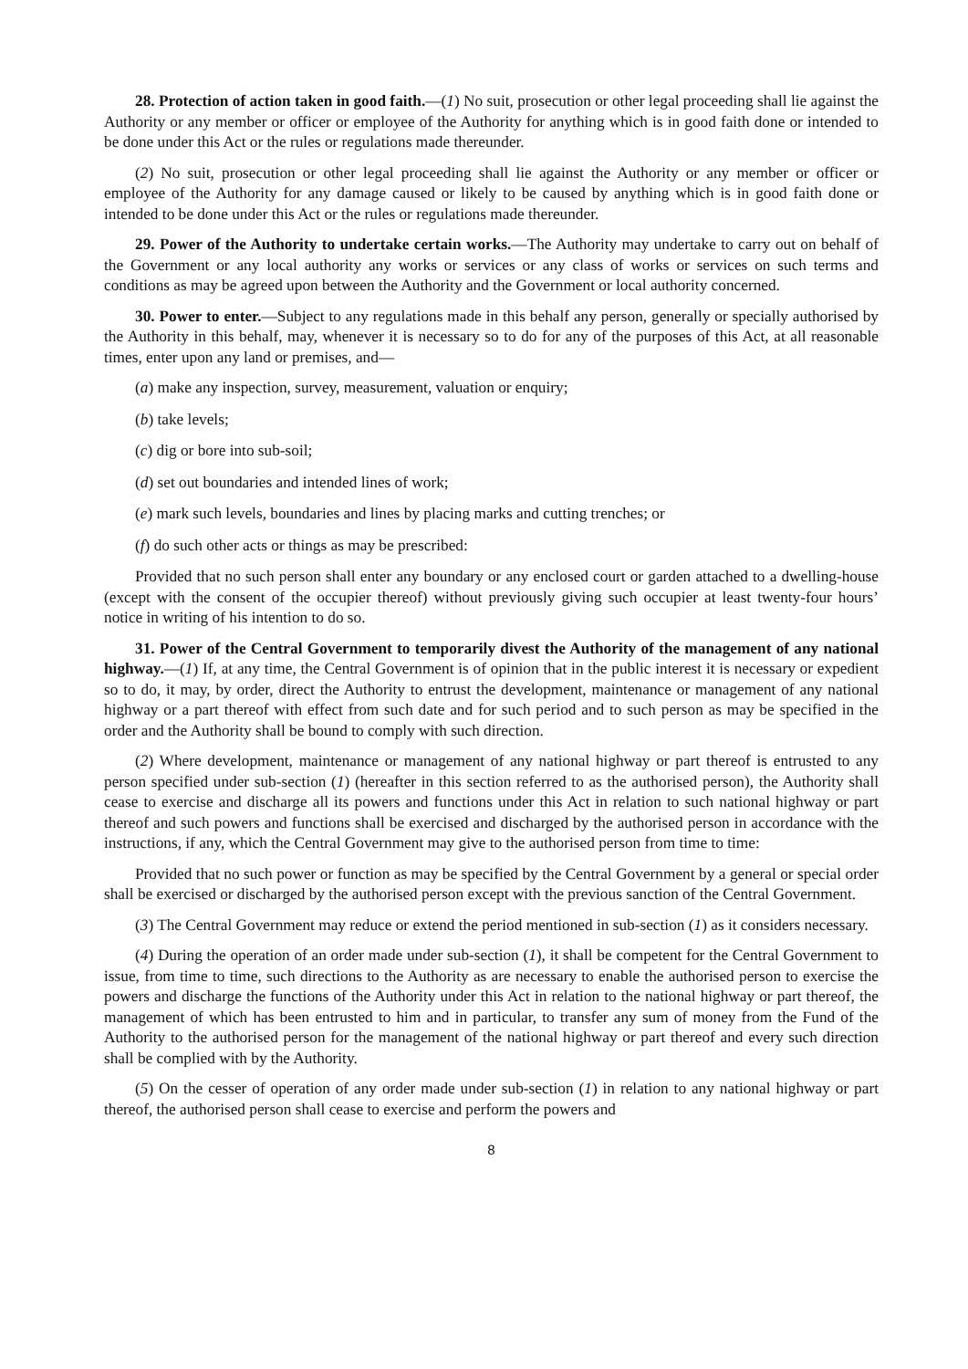28. Protection of action taken in good faith.—(1) No suit, prosecution or other legal proceeding shall lie against the Authority or any member or officer or employee of the Authority for anything which is in good faith done or intended to be done under this Act or the rules or regulations made thereunder.
(2) No suit, prosecution or other legal proceeding shall lie against the Authority or any member or officer or employee of the Authority for any damage caused or likely to be caused by anything which is in good faith done or intended to be done under this Act or the rules or regulations made thereunder.
29. Power of the Authority to undertake certain works.—The Authority may undertake to carry out on behalf of the Government or any local authority any works or services or any class of works or services on such terms and conditions as may be agreed upon between the Authority and the Government or local authority concerned.
30. Power to enter.—Subject to any regulations made in this behalf any person, generally or specially authorised by the Authority in this behalf, may, whenever it is necessary so to do for any of the purposes of this Act, at all reasonable times, enter upon any land or premises, and—
(a) make any inspection, survey, measurement, valuation or enquiry;
(b) take levels;
(c) dig or bore into sub-soil;
(d) set out boundaries and intended lines of work;
(e) mark such levels, boundaries and lines by placing marks and cutting trenches; or
(f) do such other acts or things as may be prescribed:
Provided that no such person shall enter any boundary or any enclosed court or garden attached to a dwelling-house (except with the consent of the occupier thereof) without previously giving such occupier at least twenty-four hours’ notice in writing of his intention to do so.
31. Power of the Central Government to temporarily divest the Authority of the management of any national highway.—(1) If, at any time, the Central Government is of opinion that in the public interest it is necessary or expedient so to do, it may, by order, direct the Authority to entrust the development, maintenance or management of any national highway or a part thereof with effect from such date and for such period and to such person as may be specified in the order and the Authority shall be bound to comply with such direction.
(2) Where development, maintenance or management of any national highway or part thereof is entrusted to any person specified under sub-section (1) (hereafter in this section referred to as the authorised person), the Authority shall cease to exercise and discharge all its powers and functions under this Act in relation to such national highway or part thereof and such powers and functions shall be exercised and discharged by the authorised person in accordance with the instructions, if any, which the Central Government may give to the authorised person from time to time:
Provided that no such power or function as may be specified by the Central Government by a general or special order shall be exercised or discharged by the authorised person except with the previous sanction of the Central Government.
(3) The Central Government may reduce or extend the period mentioned in sub-section (1) as it considers necessary.
(4) During the operation of an order made under sub-section (1), it shall be competent for the Central Government to issue, from time to time, such directions to the Authority as are necessary to enable the authorised person to exercise the powers and discharge the functions of the Authority under this Act in relation to the national highway or part thereof, the management of which has been entrusted to him and in particular, to transfer any sum of money from the Fund of the Authority to the authorised person for the management of the national highway or part thereof and every such direction shall be complied with by the Authority.
(5) On the cesser of operation of any order made under sub-section (1) in relation to any national highway or part thereof, the authorised person shall cease to exercise and perform the powers and
8